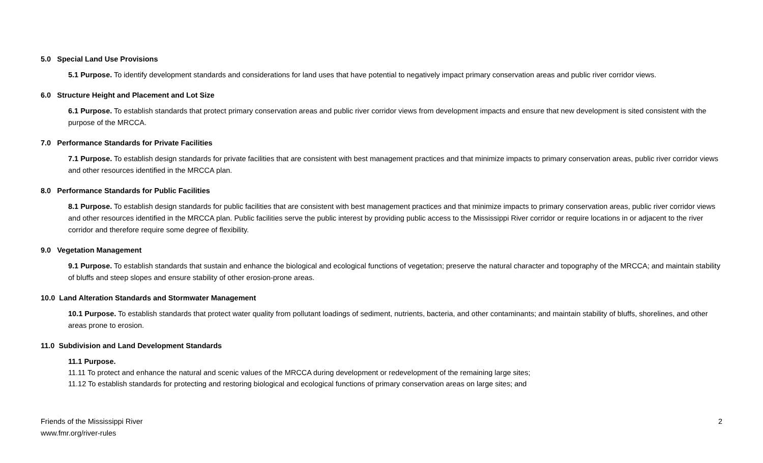5.0 Special Land Use Provisions
5.1 Purpose. To identify development standards and considerations for land uses that have potential to negatively impact primary conservation areas and public river corridor views.
6.0 Structure Height and Placement and Lot Size
6.1 Purpose. To establish standards that protect primary conservation areas and public river corridor views from development impacts and ensure that new development is sited consistent with the purpose of the MRCCA.
7.0 Performance Standards for Private Facilities
7.1 Purpose. To establish design standards for private facilities that are consistent with best management practices and that minimize impacts to primary conservation areas, public river corridor views and other resources identified in the MRCCA plan.
8.0 Performance Standards for Public Facilities
8.1 Purpose. To establish design standards for public facilities that are consistent with best management practices and that minimize impacts to primary conservation areas, public river corridor views and other resources identified in the MRCCA plan. Public facilities serve the public interest by providing public access to the Mississippi River corridor or require locations in or adjacent to the river corridor and therefore require some degree of flexibility.
9.0 Vegetation Management
9.1 Purpose. To establish standards that sustain and enhance the biological and ecological functions of vegetation; preserve the natural character and topography of the MRCCA; and maintain stability of bluffs and steep slopes and ensure stability of other erosion-prone areas.
10.0 Land Alteration Standards and Stormwater Management
10.1 Purpose. To establish standards that protect water quality from pollutant loadings of sediment, nutrients, bacteria, and other contaminants; and maintain stability of bluffs, shorelines, and other areas prone to erosion.
11.0 Subdivision and Land Development Standards
11.1 Purpose.
11.11 To protect and enhance the natural and scenic values of the MRCCA during development or redevelopment of the remaining large sites;
11.12 To establish standards for protecting and restoring biological and ecological functions of primary conservation areas on large sites; and
Friends of the Mississippi River
www.fmr.org/river-rules
2